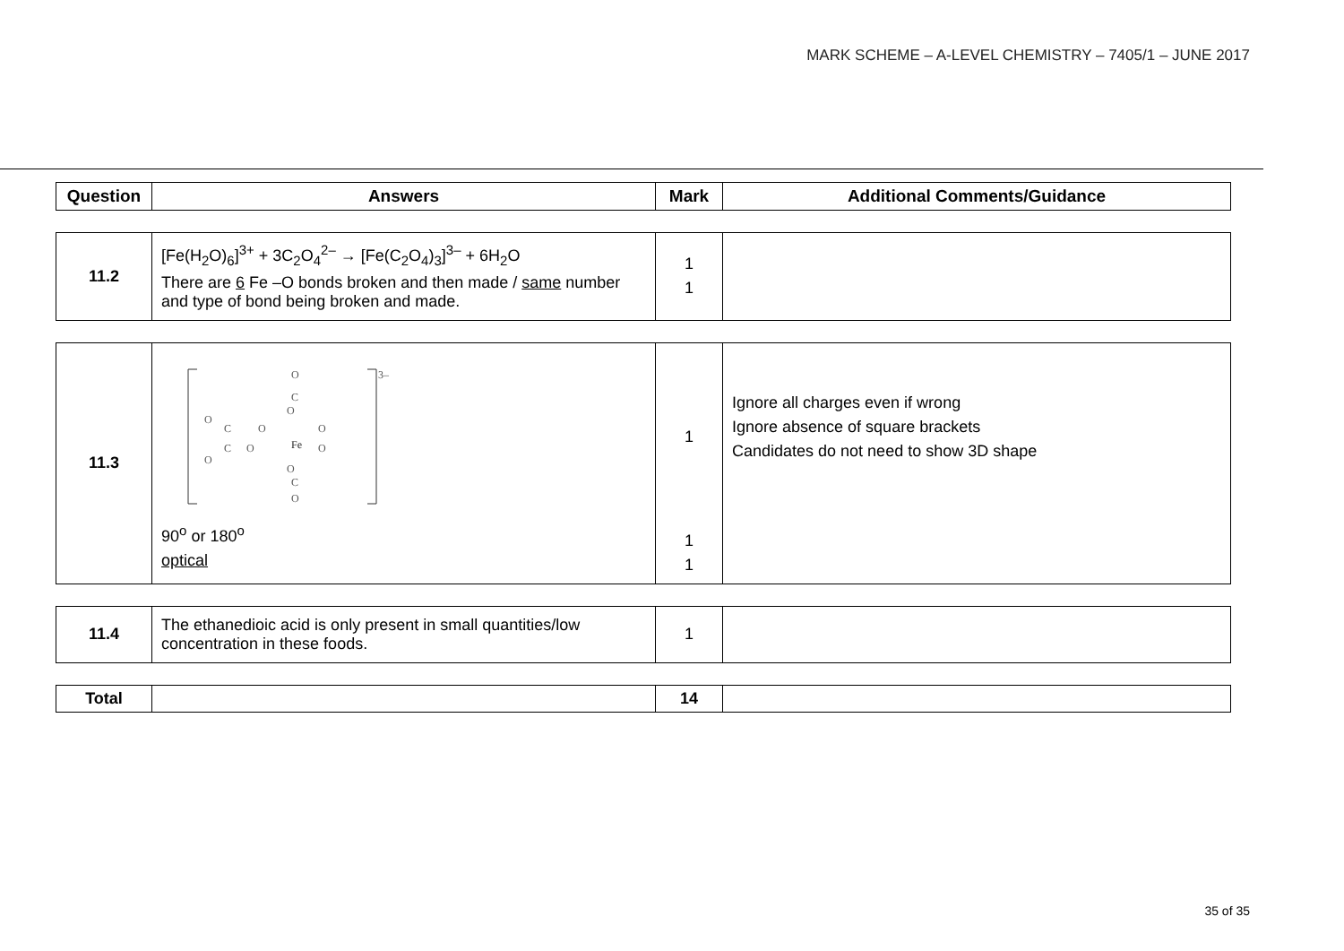MARK SCHEME – A-LEVEL CHEMISTRY – 7405/1 – JUNE 2017
| Question | Answers | Mark | Additional Comments/Guidance |
| --- | --- | --- | --- |
| 11.2 | [Fe(H<sub>2</sub>O)<sub>6</sub>]<sup>3+</sup> + 3C<sub>2</sub>O<sub>4</sub><sup>2–</sup> → [Fe(C<sub>2</sub>O<sub>4</sub>)<sub>3</sub>]<sup>3–</sup> + 6H<sub>2</sub>O There are 6 Fe –O bonds broken and then made / same number and type of bond being broken and made. | 1 1 | |
| 11.3 | 3– Fe O O O O O O C C C C O O O O 90<sup>o</sup> or 180<sup>o</sup> optical | 1 1 1 | Ignore all charges even if wrong Ignore absence of square brackets Candidates do not need to show 3D shape |
| 11.4 | The ethanedioic acid is only present in small quantities/low concentration in these foods. | 1 | |
| Total | | 14 | |
35 of 35